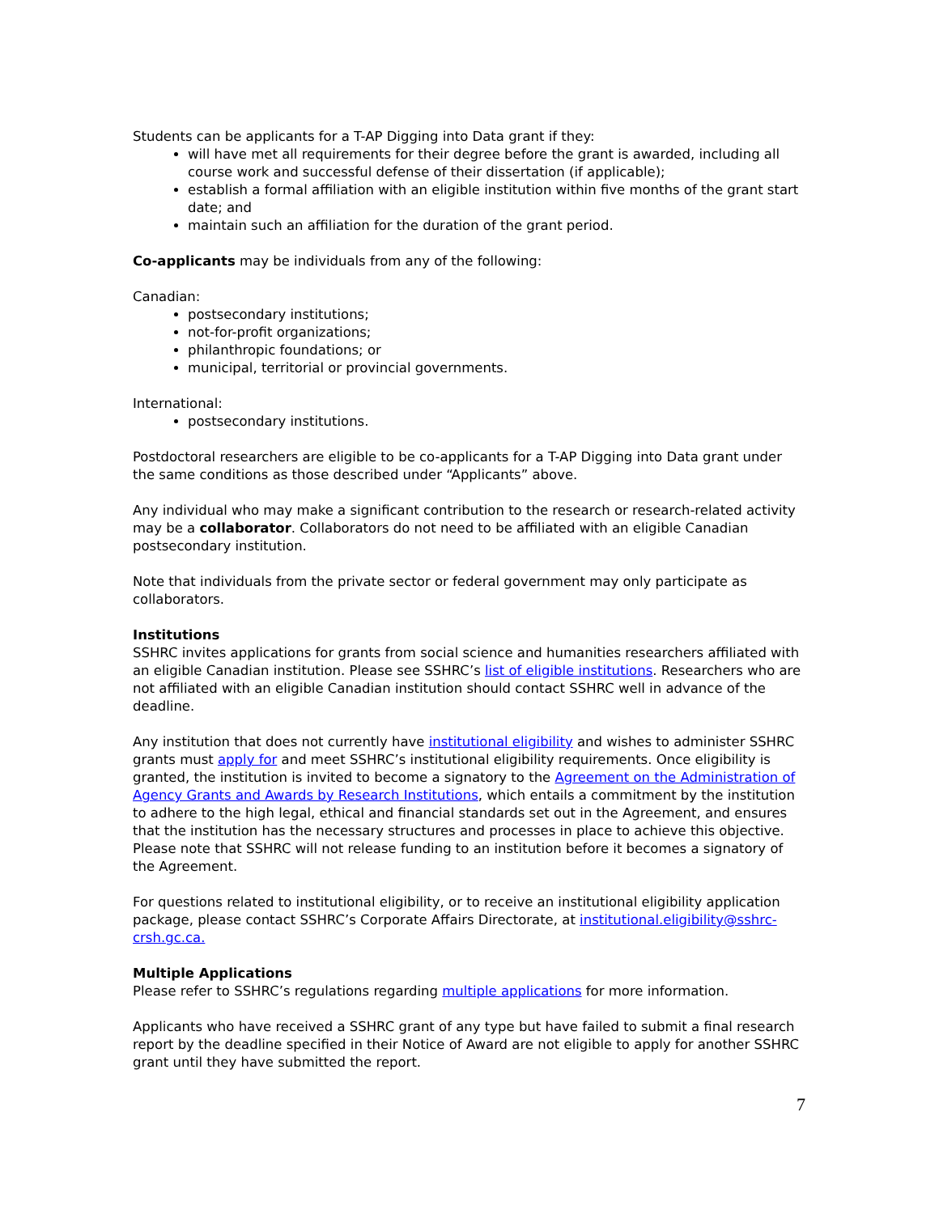Students can be applicants for a T-AP Digging into Data grant if they:
will have met all requirements for their degree before the grant is awarded, including all course work and successful defense of their dissertation (if applicable);
establish a formal affiliation with an eligible institution within five months of the grant start date; and
maintain such an affiliation for the duration of the grant period.
Co-applicants may be individuals from any of the following:
Canadian:
postsecondary institutions;
not-for-profit organizations;
philanthropic foundations; or
municipal, territorial or provincial governments.
International:
postsecondary institutions.
Postdoctoral researchers are eligible to be co-applicants for a T-AP Digging into Data grant under the same conditions as those described under “Applicants” above.
Any individual who may make a significant contribution to the research or research-related activity may be a collaborator. Collaborators do not need to be affiliated with an eligible Canadian postsecondary institution.
Note that individuals from the private sector or federal government may only participate as collaborators.
Institutions
SSHRC invites applications for grants from social science and humanities researchers affiliated with an eligible Canadian institution. Please see SSHRC’s list of eligible institutions. Researchers who are not affiliated with an eligible Canadian institution should contact SSHRC well in advance of the deadline.
Any institution that does not currently have institutional eligibility and wishes to administer SSHRC grants must apply for and meet SSHRC’s institutional eligibility requirements. Once eligibility is granted, the institution is invited to become a signatory to the Agreement on the Administration of Agency Grants and Awards by Research Institutions, which entails a commitment by the institution to adhere to the high legal, ethical and financial standards set out in the Agreement, and ensures that the institution has the necessary structures and processes in place to achieve this objective. Please note that SSHRC will not release funding to an institution before it becomes a signatory of the Agreement.
For questions related to institutional eligibility, or to receive an institutional eligibility application package, please contact SSHRC’s Corporate Affairs Directorate, at institutional.eligibility@sshrc-crsh.gc.ca.
Multiple Applications
Please refer to SSHRC’s regulations regarding multiple applications for more information.
Applicants who have received a SSHRC grant of any type but have failed to submit a final research report by the deadline specified in their Notice of Award are not eligible to apply for another SSHRC grant until they have submitted the report.
7